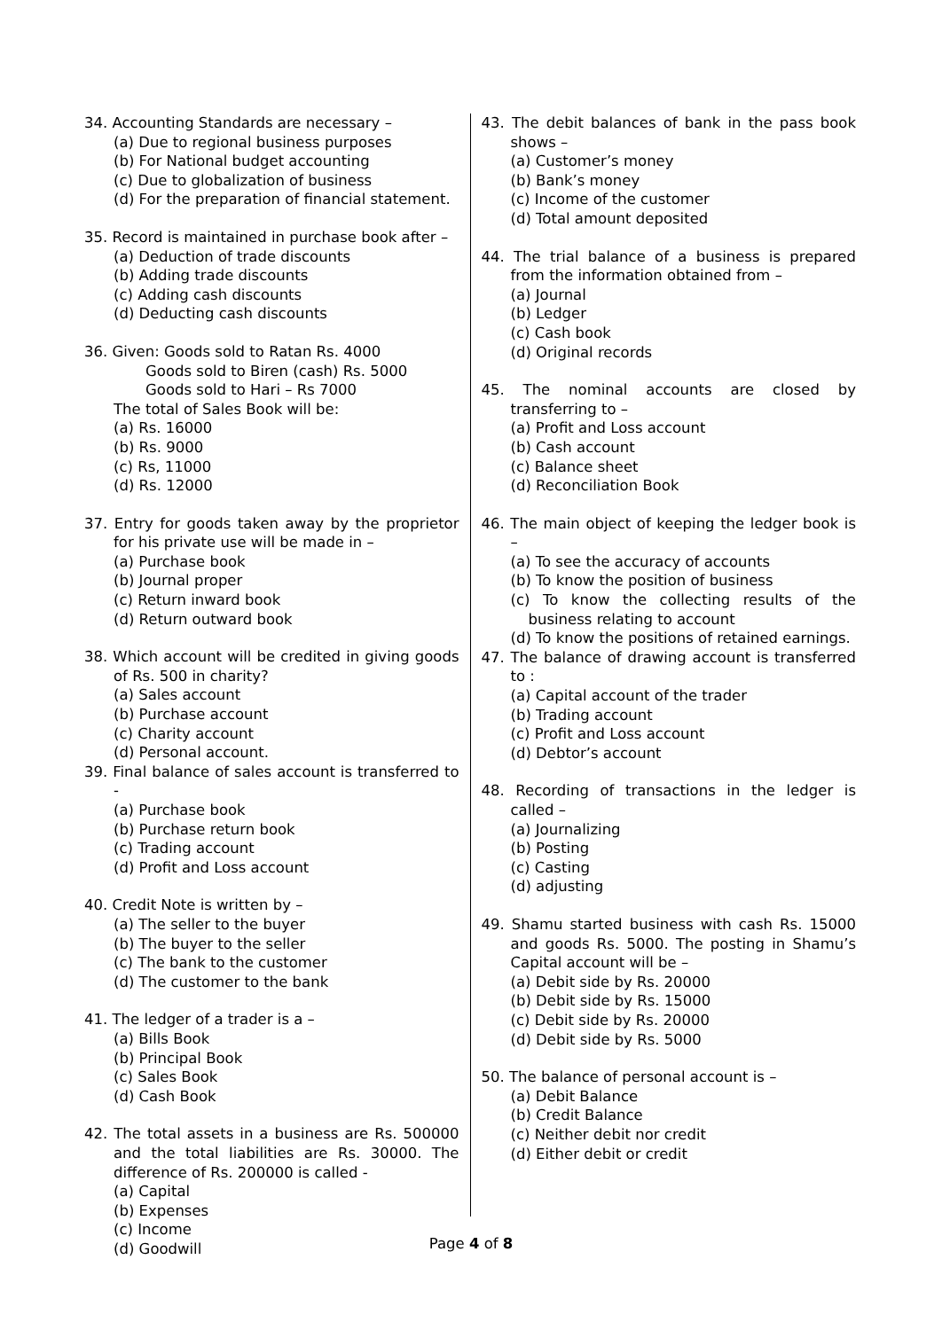34. Accounting Standards are necessary –
(a) Due to regional business purposes
(b) For National budget accounting
(c) Due to globalization of business
(d) For the preparation of financial statement.
35. Record is maintained in purchase book after –
(a) Deduction of trade discounts
(b) Adding trade discounts
(c) Adding cash discounts
(d) Deducting cash discounts
36. Given: Goods sold to Ratan Rs. 4000
Goods sold to Biren (cash) Rs. 5000
Goods sold to Hari – Rs 7000
The total of Sales Book will be:
(a) Rs. 16000
(b) Rs. 9000
(c) Rs, 11000
(d) Rs. 12000
37. Entry for goods taken away by the proprietor for his private use will be made in –
(a) Purchase book
(b) Journal proper
(c) Return inward book
(d) Return outward book
38. Which account will be credited in giving goods of Rs. 500 in charity?
(a) Sales account
(b) Purchase account
(c) Charity account
(d) Personal account.
39. Final balance of sales account is transferred to -
(a) Purchase book
(b) Purchase return book
(c) Trading account
(d) Profit and Loss account
40. Credit Note is written by –
(a) The seller to the buyer
(b) The buyer to the seller
(c) The bank to the customer
(d) The customer to the bank
41. The ledger of a trader is a –
(a) Bills Book
(b) Principal Book
(c) Sales Book
(d) Cash Book
42. The total assets in a business are Rs. 500000 and the total liabilities are Rs. 30000. The difference of Rs. 200000 is called -
(a) Capital
(b) Expenses
(c) Income
(d) Goodwill
43. The debit balances of bank in the pass book shows –
(a) Customer’s money
(b) Bank’s money
(c) Income of the customer
(d) Total amount deposited
44. The trial balance of a business is prepared from the information obtained from –
(a) Journal
(b) Ledger
(c) Cash book
(d) Original records
45. The nominal accounts are closed by transferring to –
(a) Profit and Loss account
(b) Cash account
(c) Balance sheet
(d) Reconciliation Book
46. The main object of keeping the ledger book is –
(a) To see the accuracy of accounts
(b) To know the position of business
(c) To know the collecting results of the business relating to account
(d) To know the positions of retained earnings.
47. The balance of drawing account is transferred to :
(a) Capital account of the trader
(b) Trading account
(c) Profit and Loss account
(d) Debtor’s account
48. Recording of transactions in the ledger is called –
(a) Journalizing
(b) Posting
(c) Casting
(d) adjusting
49. Shamu started business with cash Rs. 15000 and goods Rs. 5000. The posting in Shamu’s Capital account will be –
(a) Debit side by Rs. 20000
(b) Debit side by Rs. 15000
(c) Debit side by Rs. 20000
(d) Debit side by Rs. 5000
50. The balance of personal account is –
(a) Debit Balance
(b) Credit Balance
(c) Neither debit nor credit
(d) Either debit or credit
Page 4 of 8